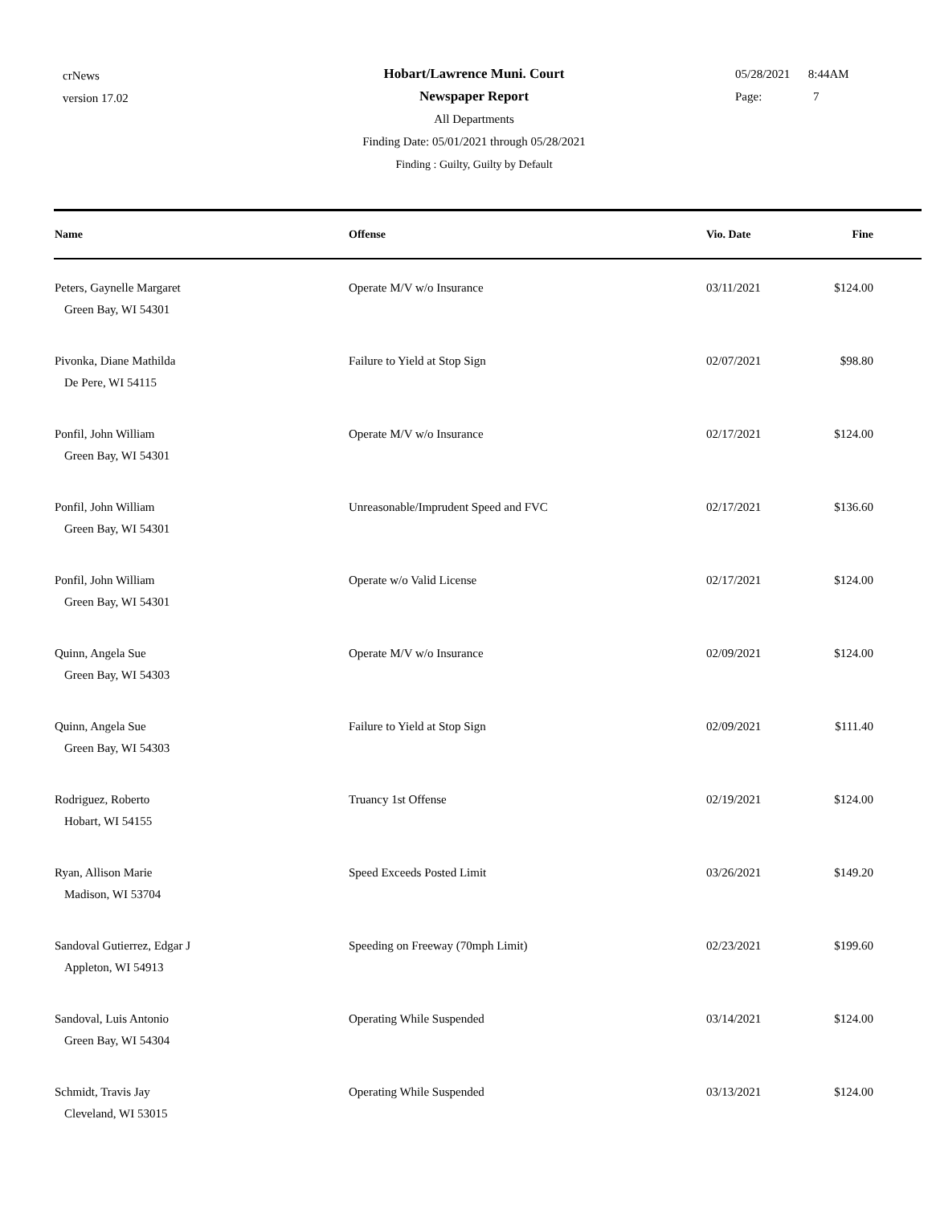crNews
version 17.02
Hobart/Lawrence Muni. Court
Newspaper Report
All Departments
Finding Date: 05/01/2021 through 05/28/2021
Finding : Guilty, Guilty by Default
05/28/2021 8:44AM
Page: 7
| Name | Offense | Vio. Date | Fine |
| --- | --- | --- | --- |
| Peters, Gaynelle Margaret Green Bay, WI 54301 | Operate M/V w/o Insurance | 03/11/2021 | $124.00 |
| Pivonka, Diane Mathilda De Pere, WI 54115 | Failure to Yield at Stop Sign | 02/07/2021 | $98.80 |
| Ponfil, John William Green Bay, WI 54301 | Operate M/V w/o Insurance | 02/17/2021 | $124.00 |
| Ponfil, John William Green Bay, WI 54301 | Unreasonable/Imprudent Speed and FVC | 02/17/2021 | $136.60 |
| Ponfil, John William Green Bay, WI 54301 | Operate w/o Valid License | 02/17/2021 | $124.00 |
| Quinn, Angela Sue Green Bay, WI 54303 | Operate M/V w/o Insurance | 02/09/2021 | $124.00 |
| Quinn, Angela Sue Green Bay, WI 54303 | Failure to Yield at Stop Sign | 02/09/2021 | $111.40 |
| Rodriguez, Roberto Hobart, WI 54155 | Truancy 1st Offense | 02/19/2021 | $124.00 |
| Ryan, Allison Marie Madison, WI 53704 | Speed Exceeds Posted Limit | 03/26/2021 | $149.20 |
| Sandoval Gutierrez, Edgar J Appleton, WI 54913 | Speeding on Freeway (70mph Limit) | 02/23/2021 | $199.60 |
| Sandoval, Luis Antonio Green Bay, WI 54304 | Operating While Suspended | 03/14/2021 | $124.00 |
| Schmidt, Travis Jay Cleveland, WI 53015 | Operating While Suspended | 03/13/2021 | $124.00 |